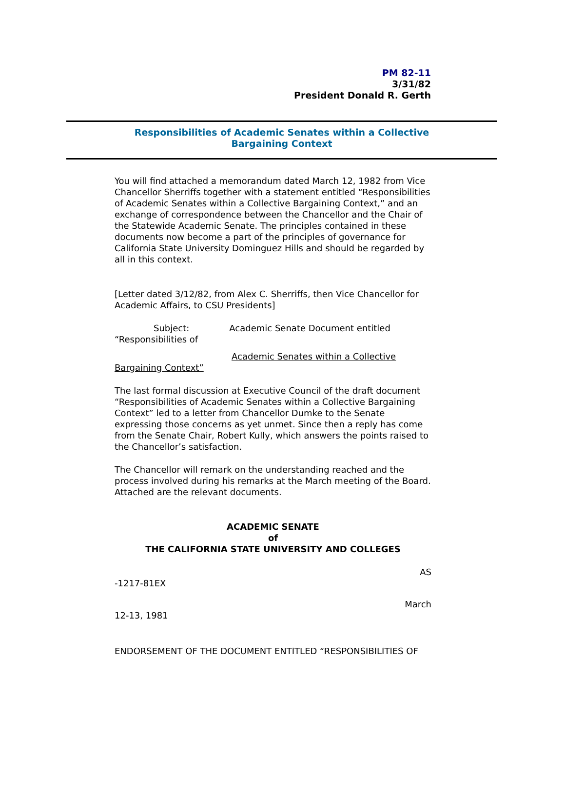PM 82-11
3/31/82
President Donald R. Gerth
Responsibilities of Academic Senates within a Collective
Bargaining Context
You will find attached a memorandum dated March 12, 1982 from Vice Chancellor Sherriffs together with a statement entitled “Responsibilities of Academic Senates within a Collective Bargaining Context,” and an exchange of correspondence between the Chancellor and the Chair of the Statewide Academic Senate. The principles contained in these documents now become a part of the principles of governance for California State University Dominguez Hills and should be regarded by all in this context.
[Letter dated 3/12/82, from Alex C. Sherriffs, then Vice Chancellor for Academic Affairs, to CSU Presidents]
Subject: Academic Senate Document entitled
“Responsibilities of
Academic Senates within a Collective
Bargaining Context”
The last formal discussion at Executive Council of the draft document “Responsibilities of Academic Senates within a Collective Bargaining Context” led to a letter from Chancellor Dumke to the Senate expressing those concerns as yet unmet. Since then a reply has come from the Senate Chair, Robert Kully, which answers the points raised to the Chancellor’s satisfaction.
The Chancellor will remark on the understanding reached and the process involved during his remarks at the March meeting of the Board. Attached are the relevant documents.
ACADEMIC SENATE
of
THE CALIFORNIA STATE UNIVERSITY AND COLLEGES
AS
-1217-81EX
March
12-13, 1981
ENDORSEMENT OF THE DOCUMENT ENTITLED “RESPONSIBILITIES OF